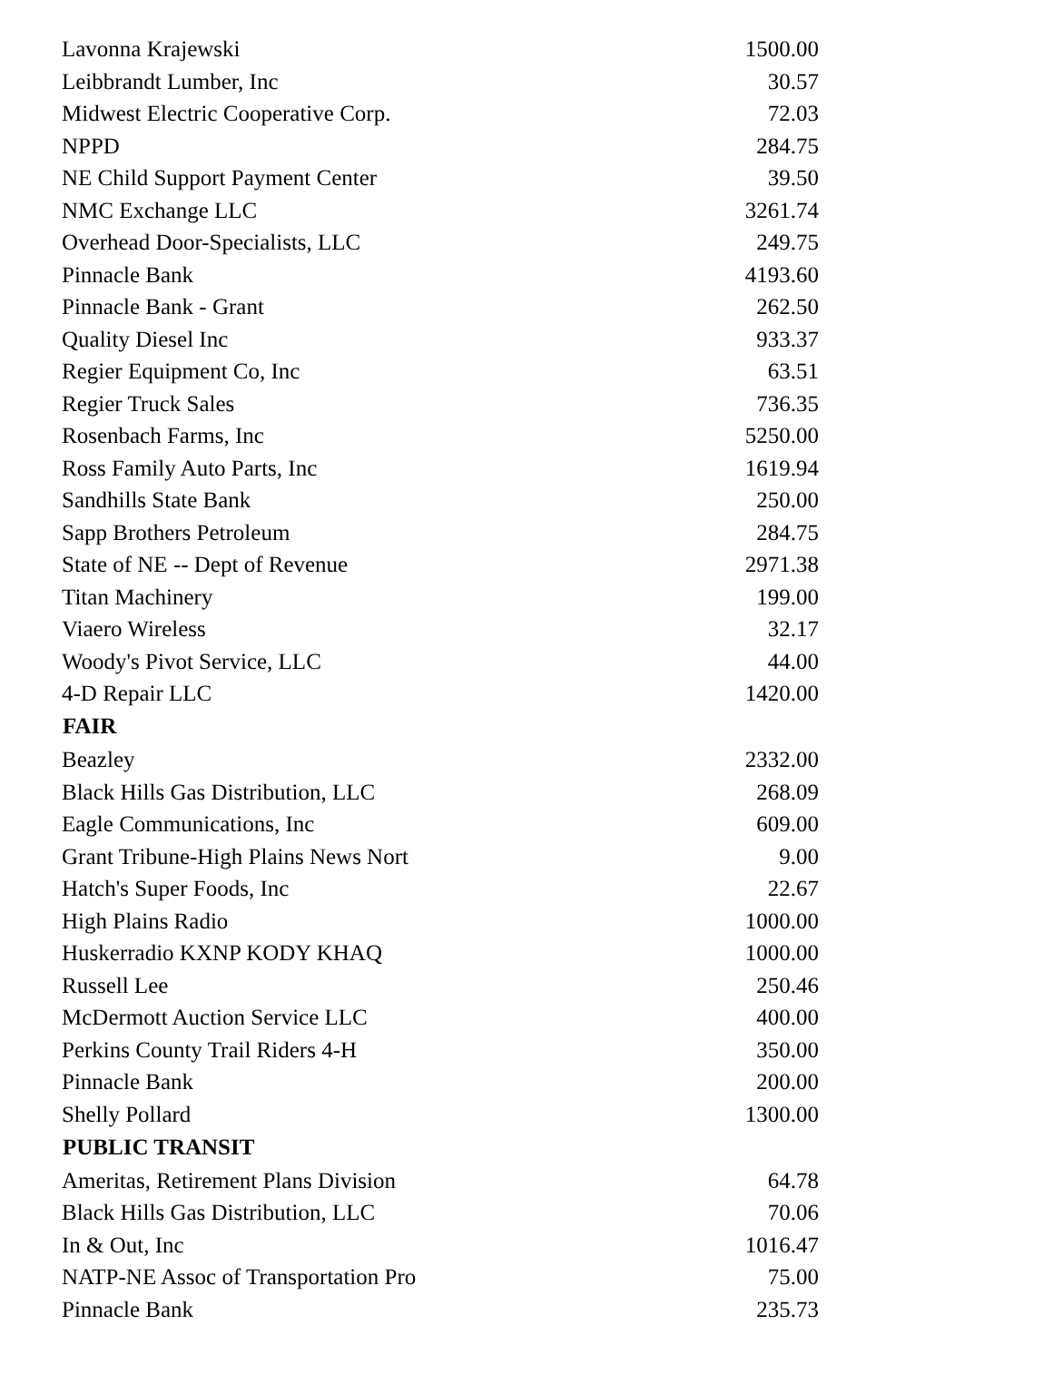| Lavonna Krajewski | 1500.00 |
| Leibbrandt Lumber, Inc | 30.57 |
| Midwest Electric Cooperative Corp. | 72.03 |
| NPPD | 284.75 |
| NE Child Support Payment Center | 39.50 |
| NMC Exchange LLC | 3261.74 |
| Overhead Door-Specialists, LLC | 249.75 |
| Pinnacle Bank | 4193.60 |
| Pinnacle Bank - Grant | 262.50 |
| Quality Diesel Inc | 933.37 |
| Regier Equipment Co, Inc | 63.51 |
| Regier Truck Sales | 736.35 |
| Rosenbach Farms, Inc | 5250.00 |
| Ross Family Auto Parts, Inc | 1619.94 |
| Sandhills State Bank | 250.00 |
| Sapp Brothers Petroleum | 284.75 |
| State of NE -- Dept of Revenue | 2971.38 |
| Titan Machinery | 199.00 |
| Viaero Wireless | 32.17 |
| Woody's Pivot Service, LLC | 44.00 |
| 4-D Repair LLC | 1420.00 |
| FAIR | |
| Beazley | 2332.00 |
| Black Hills Gas Distribution, LLC | 268.09 |
| Eagle Communications, Inc | 609.00 |
| Grant Tribune-High Plains News Nort | 9.00 |
| Hatch's Super Foods, Inc | 22.67 |
| High Plains Radio | 1000.00 |
| Huskerradio KXNP KODY KHAQ | 1000.00 |
| Russell Lee | 250.46 |
| McDermott Auction Service LLC | 400.00 |
| Perkins County Trail Riders 4-H | 350.00 |
| Pinnacle Bank | 200.00 |
| Shelly Pollard | 1300.00 |
| PUBLIC TRANSIT | |
| Ameritas, Retirement Plans Division | 64.78 |
| Black Hills Gas Distribution, LLC | 70.06 |
| In & Out, Inc | 1016.47 |
| NATP-NE Assoc of Transportation Pro | 75.00 |
| Pinnacle Bank | 235.73 |